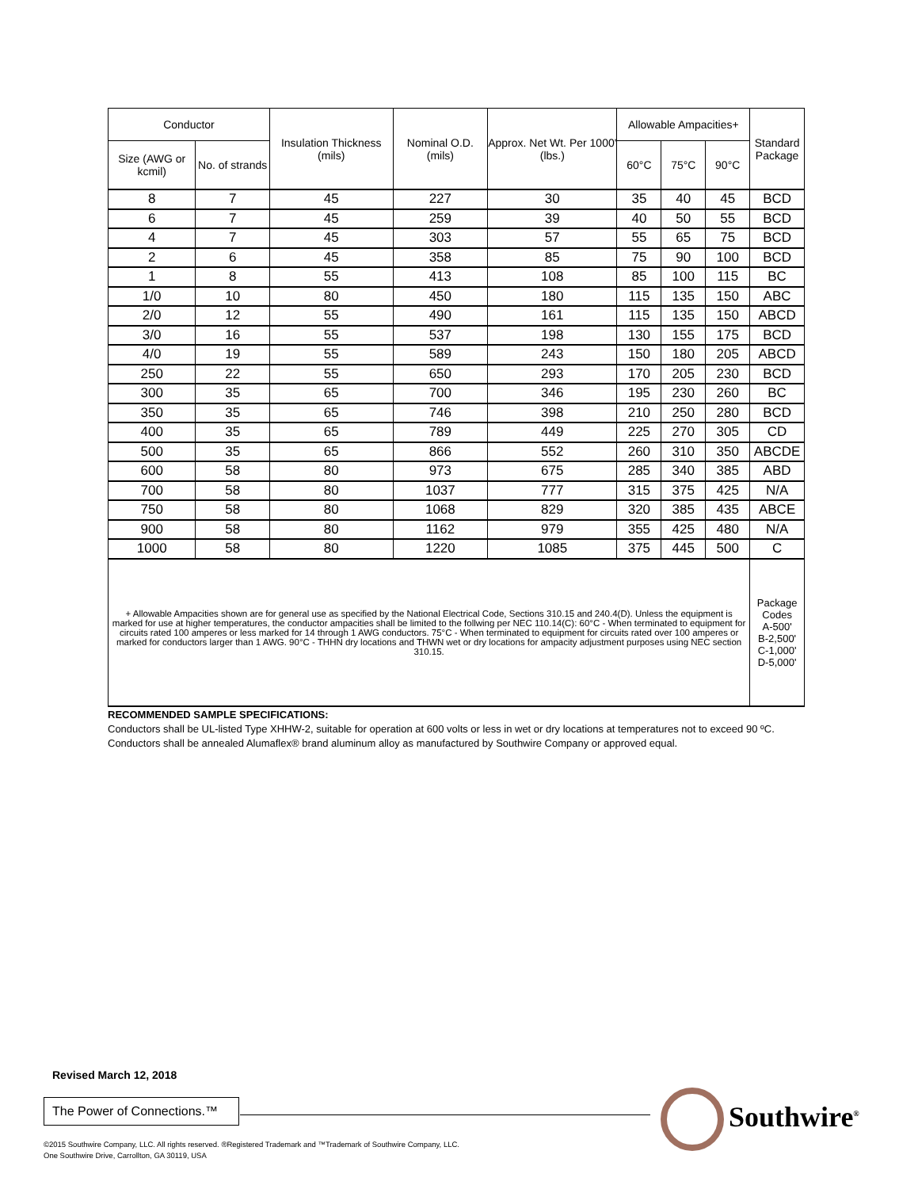| Conductor | | Insulation Thickness (mils) | Nominal O.D. (mils) | Approx. Net Wt. Per 1000' (lbs.) | Allowable Ampacities+ | | | Standard Package |
| --- | --- | --- | --- | --- | --- | --- | --- | --- |
| Size (AWG or kcmil) | No. of strands | | | | 60°C | 75°C | 90°C | |
| 8 | 7 | 45 | 227 | 30 | 35 | 40 | 45 | BCD |
| 6 | 7 | 45 | 259 | 39 | 40 | 50 | 55 | BCD |
| 4 | 7 | 45 | 303 | 57 | 55 | 65 | 75 | BCD |
| 2 | 6 | 45 | 358 | 85 | 75 | 90 | 100 | BCD |
| 1 | 8 | 55 | 413 | 108 | 85 | 100 | 115 | BC |
| 1/0 | 10 | 80 | 450 | 180 | 115 | 135 | 150 | ABC |
| 2/0 | 12 | 55 | 490 | 161 | 115 | 135 | 150 | ABCD |
| 3/0 | 16 | 55 | 537 | 198 | 130 | 155 | 175 | BCD |
| 4/0 | 19 | 55 | 589 | 243 | 150 | 180 | 205 | ABCD |
| 250 | 22 | 55 | 650 | 293 | 170 | 205 | 230 | BCD |
| 300 | 35 | 65 | 700 | 346 | 195 | 230 | 260 | BC |
| 350 | 35 | 65 | 746 | 398 | 210 | 250 | 280 | BCD |
| 400 | 35 | 65 | 789 | 449 | 225 | 270 | 305 | CD |
| 500 | 35 | 65 | 866 | 552 | 260 | 310 | 350 | ABCDE |
| 600 | 58 | 80 | 973 | 675 | 285 | 340 | 385 | ABD |
| 700 | 58 | 80 | 1037 | 777 | 315 | 375 | 425 | N/A |
| 750 | 58 | 80 | 1068 | 829 | 320 | 385 | 435 | ABCE |
| 900 | 58 | 80 | 1162 | 979 | 355 | 425 | 480 | N/A |
| 1000 | 58 | 80 | 1220 | 1085 | 375 | 445 | 500 | C |
| + Allowable Ampacities shown are for general use as specified by the National Electrical Code, Sections 310.15 and 240.4(D). Unless the equipment is marked for use at higher temperatures, the conductor ampacities shall be limited to the follwing per NEC 110.14(C): 60°C - When terminated to equipment for circuits rated 100 amperes or less marked for 14 through 1 AWG conductors. 75°C - When terminated to equipment for circuits rated over 100 amperes or marked for conductors larger than 1 AWG. 90°C - THHN dry locations and THWN wet or dry locations for ampacity adjustment purposes using NEC section 310.15. | | | | | | | | Package Codes A-500' B-2,500' C-1,000' D-5,000' |
RECOMMENDED SAMPLE SPECIFICATIONS:
Conductors shall be UL-listed Type XHHW-2, suitable for operation at 600 volts or less in wet or dry locations at temperatures not to exceed 90 ºC. Conductors shall be annealed Alumaflex® brand aluminum alloy as manufactured by Southwire Company or approved equal.
Revised March 12, 2018
The Power of Connections.™
Southwire<sup>®</sup>
©2015 Southwire Company, LLC. All rights reserved. ®Registered Trademark and ™Trademark of Southwire Company, LLC.
One Southwire Drive, Carrollton, GA 30119, USA